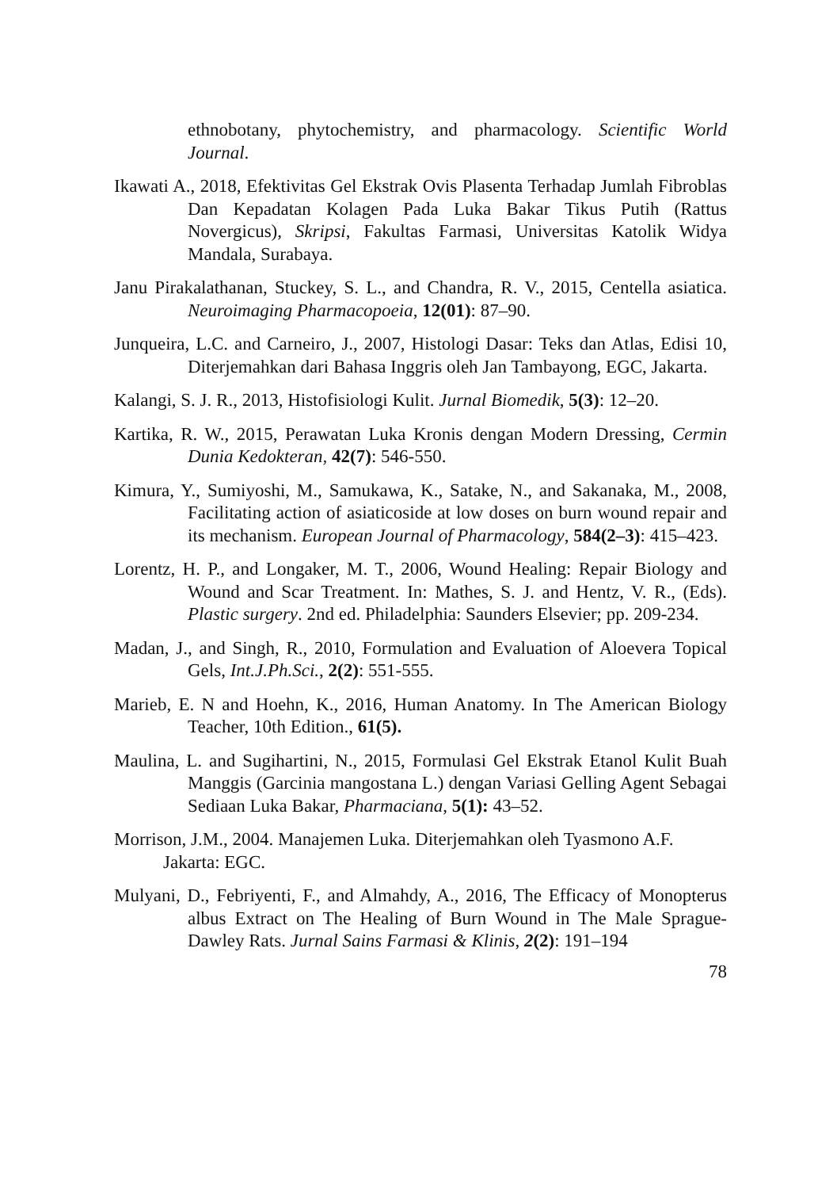ethnobotany, phytochemistry, and pharmacology. Scientific World Journal.
Ikawati A., 2018, Efektivitas Gel Ekstrak Ovis Plasenta Terhadap Jumlah Fibroblas Dan Kepadatan Kolagen Pada Luka Bakar Tikus Putih (Rattus Novergicus), Skripsi, Fakultas Farmasi, Universitas Katolik Widya Mandala, Surabaya.
Janu Pirakalathanan, Stuckey, S. L., and Chandra, R. V., 2015, Centella asiatica. Neuroimaging Pharmacopoeia, 12(01): 87–90.
Junqueira, L.C. and Carneiro, J., 2007, Histologi Dasar: Teks dan Atlas, Edisi 10, Diterjemahkan dari Bahasa Inggris oleh Jan Tambayong, EGC, Jakarta.
Kalangi, S. J. R., 2013, Histofisiologi Kulit. Jurnal Biomedik, 5(3): 12–20.
Kartika, R. W., 2015, Perawatan Luka Kronis dengan Modern Dressing, Cermin Dunia Kedokteran, 42(7): 546-550.
Kimura, Y., Sumiyoshi, M., Samukawa, K., Satake, N., and Sakanaka, M., 2008, Facilitating action of asiaticoside at low doses on burn wound repair and its mechanism. European Journal of Pharmacology, 584(2–3): 415–423.
Lorentz, H. P., and Longaker, M. T., 2006, Wound Healing: Repair Biology and Wound and Scar Treatment. In: Mathes, S. J. and Hentz, V. R., (Eds). Plastic surgery. 2nd ed. Philadelphia: Saunders Elsevier; pp. 209-234.
Madan, J., and Singh, R., 2010, Formulation and Evaluation of Aloevera Topical Gels, Int.J.Ph.Sci., 2(2): 551-555.
Marieb, E. N and Hoehn, K., 2016, Human Anatomy. In The American Biology Teacher, 10th Edition., 61(5).
Maulina, L. and Sugihartini, N., 2015, Formulasi Gel Ekstrak Etanol Kulit Buah Manggis (Garcinia mangostana L.) dengan Variasi Gelling Agent Sebagai Sediaan Luka Bakar, Pharmaciana, 5(1): 43–52.
Morrison, J.M., 2004. Manajemen Luka. Diterjemahkan oleh Tyasmono A.F. Jakarta: EGC.
Mulyani, D., Febriyenti, F., and Almahdy, A., 2016, The Efficacy of Monopterus albus Extract on The Healing of Burn Wound in The Male Sprague-Dawley Rats. Jurnal Sains Farmasi & Klinis, 2(2): 191–194
78